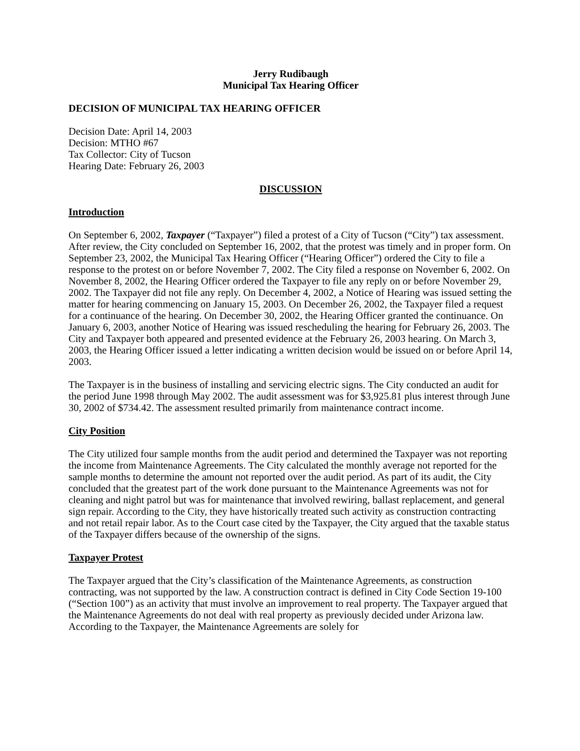Jerry Rudibaugh
Municipal Tax Hearing Officer
DECISION OF MUNICIPAL TAX HEARING OFFICER
Decision Date: April 14, 2003
Decision: MTHO #67
Tax Collector: City of Tucson
Hearing Date: February 26, 2003
DISCUSSION
Introduction
On September 6, 2002, Taxpayer (“Taxpayer”) filed a protest of a City of Tucson (“City”) tax assessment. After review, the City concluded on September 16, 2002, that the protest was timely and in proper form. On September 23, 2002, the Municipal Tax Hearing Officer (“Hearing Officer”) ordered the City to file a response to the protest on or before November 7, 2002. The City filed a response on November 6, 2002. On November 8, 2002, the Hearing Officer ordered the Taxpayer to file any reply on or before November 29, 2002. The Taxpayer did not file any reply. On December 4, 2002, a Notice of Hearing was issued setting the matter for hearing commencing on January 15, 2003. On December 26, 2002, the Taxpayer filed a request for a continuance of the hearing. On December 30, 2002, the Hearing Officer granted the continuance. On January 6, 2003, another Notice of Hearing was issued rescheduling the hearing for February 26, 2003. The City and Taxpayer both appeared and presented evidence at the February 26, 2003 hearing. On March 3, 2003, the Hearing Officer issued a letter indicating a written decision would be issued on or before April 14, 2003.
The Taxpayer is in the business of installing and servicing electric signs. The City conducted an audit for the period June 1998 through May 2002. The audit assessment was for $3,925.81 plus interest through June 30, 2002 of $734.42. The assessment resulted primarily from maintenance contract income.
City Position
The City utilized four sample months from the audit period and determined the Taxpayer was not reporting the income from Maintenance Agreements. The City calculated the monthly average not reported for the sample months to determine the amount not reported over the audit period. As part of its audit, the City concluded that the greatest part of the work done pursuant to the Maintenance Agreements was not for cleaning and night patrol but was for maintenance that involved rewiring, ballast replacement, and general sign repair. According to the City, they have historically treated such activity as construction contracting and not retail repair labor. As to the Court case cited by the Taxpayer, the City argued that the taxable status of the Taxpayer differs because of the ownership of the signs.
Taxpayer Protest
The Taxpayer argued that the City’s classification of the Maintenance Agreements, as construction contracting, was not supported by the law. A construction contract is defined in City Code Section 19-100 (“Section 100”) as an activity that must involve an improvement to real property. The Taxpayer argued that the Maintenance Agreements do not deal with real property as previously decided under Arizona law. According to the Taxpayer, the Maintenance Agreements are solely for